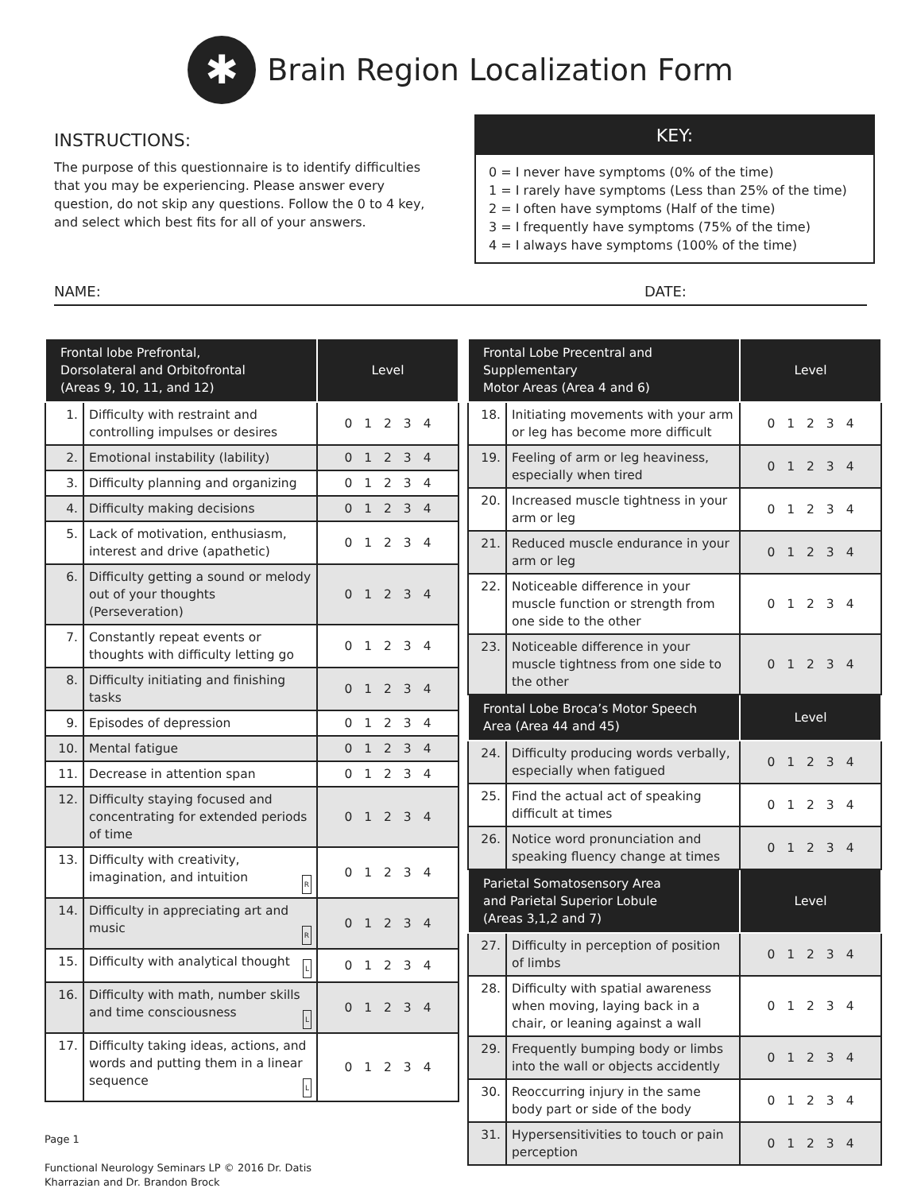✱
Brain Region Localization Form
INSTRUCTIONS:
The purpose of this questionnaire is to identify difficulties that you may be experiencing. Please answer every question, do not skip any questions. Follow the 0 to 4 key, and select which best fits for all of your answers.
KEY:
0 = I never have symptoms (0% of the time)
1 = I rarely have symptoms (Less than 25% of the time)
2 = I often have symptoms (Half of the time)
3 = I frequently have symptoms (75% of the time)
4 = I always have symptoms (100% of the time)
NAME: DATE:
| Frontal lobe Prefrontal, Dorsolateral and Orbitofrontal (Areas 9, 10, 11, and 12) | | Level |
| --- | --- | --- |
| 1. | Difficulty with restraint and controlling impulses or desires | 0 1 2 3 4 |
| 2. | Emotional instability (lability) | 0 1 2 3 4 |
| 3. | Difficulty planning and organizing | 0 1 2 3 4 |
| 4. | Difficulty making decisions | 0 1 2 3 4 |
| 5. | Lack of motivation, enthusiasm, interest and drive (apathetic) | 0 1 2 3 4 |
| 6. | Difficulty getting a sound or melody out of your thoughts (Perseveration) | 0 1 2 3 4 |
| 7. | Constantly repeat events or thoughts with difficulty letting go | 0 1 2 3 4 |
| 8. | Difficulty initiating and finishing tasks | 0 1 2 3 4 |
| 9. | Episodes of depression | 0 1 2 3 4 |
| 10. | Mental fatigue | 0 1 2 3 4 |
| 11. | Decrease in attention span | 0 1 2 3 4 |
| 12. | Difficulty staying focused and concentrating for extended periods of time | 0 1 2 3 4 |
| 13. | Difficulty with creativity, imagination, and intuition R | 0 1 2 3 4 |
| 14. | Difficulty in appreciating art and music R | 0 1 2 3 4 |
| 15. | Difficulty with analytical thought L | 0 1 2 3 4 |
| 16. | Difficulty with math, number skills and time consciousness L | 0 1 2 3 4 |
| 17. | Difficulty taking ideas, actions, and words and putting them in a linear sequence L | 0 1 2 3 4 |
Page 1
Functional Neurology Seminars LP © 2016 Dr. Datis
Kharrazian and Dr. Brandon Brock
| Frontal Lobe Precentral and Supplementary Motor Areas (Area 4 and 6) | | Level |
| --- | --- | --- |
| 18. | Initiating movements with your arm or leg has become more difficult | 0 1 2 3 4 |
| 19. | Feeling of arm or leg heaviness, especially when tired | 0 1 2 3 4 |
| 20. | Increased muscle tightness in your arm or leg | 0 1 2 3 4 |
| 21. | Reduced muscle endurance in your arm or leg | 0 1 2 3 4 |
| 22. | Noticeable difference in your muscle function or strength from one side to the other | 0 1 2 3 4 |
| 23. | Noticeable difference in your muscle tightness from one side to the other | 0 1 2 3 4 |
| Frontal Lobe Broca’s Motor Speech Area (Area 44 and 45) | | Level |
| 24. | Difficulty producing words verbally, especially when fatigued | 0 1 2 3 4 |
| 25. | Find the actual act of speaking difficult at times | 0 1 2 3 4 |
| 26. | Notice word pronunciation and speaking fluency change at times | 0 1 2 3 4 |
| Parietal Somatosensory Area and Parietal Superior Lobule (Areas 3,1,2 and 7) | | Level |
| 27. | Difficulty in perception of position of limbs | 0 1 2 3 4 |
| 28. | Difficulty with spatial awareness when moving, laying back in a chair, or leaning against a wall | 0 1 2 3 4 |
| 29. | Frequently bumping body or limbs into the wall or objects accidently | 0 1 2 3 4 |
| 30. | Reoccurring injury in the same body part or side of the body | 0 1 2 3 4 |
| 31. | Hypersensitivities to touch or pain perception | 0 1 2 3 4 |